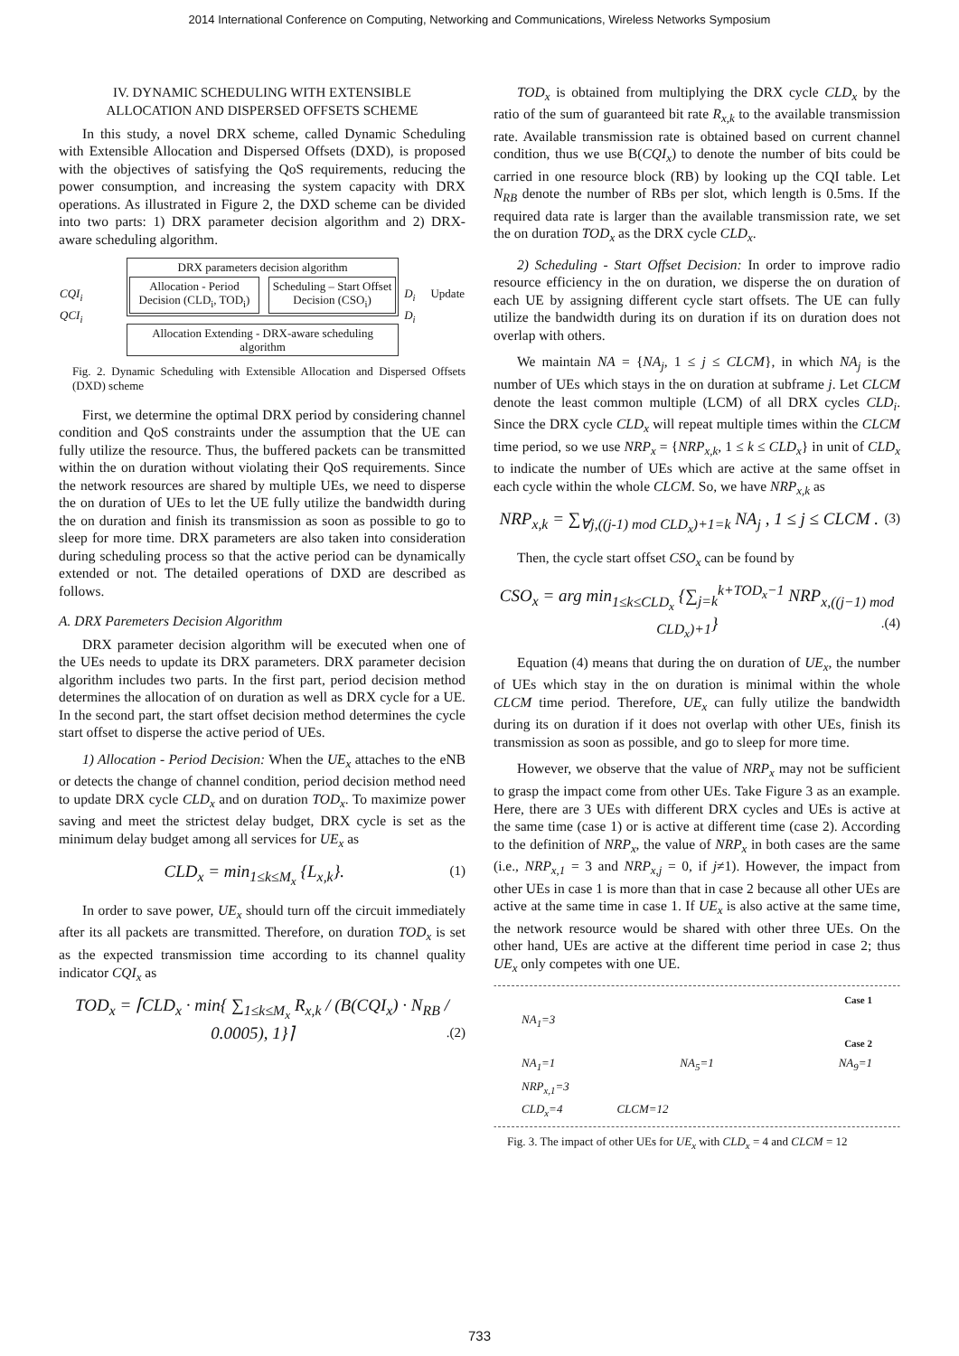2014 International Conference on Computing, Networking and Communications, Wireless Networks Symposium
IV. DYNAMIC SCHEDULING WITH EXTENSIBLE
ALLOCATION AND DISPERSED OFFSETS SCHEME
In this study, a novel DRX scheme, called Dynamic Scheduling with Extensible Allocation and Dispersed Offsets (DXD), is proposed with the objectives of satisfying the QoS requirements, reducing the power consumption, and increasing the system capacity with DRX operations. As illustrated in Figure 2, the DXD scheme can be divided into two parts: 1) DRX parameter decision algorithm and 2) DRX-aware scheduling algorithm.
CQI<sub>i</sub>
QCI<sub>i</sub>
DRX parameters decision algorithm
Allocation - Period Decision (CLD<sub>i</sub>, TOD<sub>i</sub>)
Scheduling – Start Offset Decision (CSO<sub>i</sub>)
Allocation Extending - DRX-aware scheduling algorithm
D<sub>i</sub> Update D<sub>i</sub>
Fig. 2. Dynamic Scheduling with Extensible Allocation and Dispersed Offsets (DXD) scheme
First, we determine the optimal DRX period by considering channel condition and QoS constraints under the assumption that the UE can fully utilize the resource. Thus, the buffered packets can be transmitted within the on duration without violating their QoS requirements. Since the network resources are shared by multiple UEs, we need to disperse the on duration of UEs to let the UE fully utilize the bandwidth during the on duration and finish its transmission as soon as possible to go to sleep for more time. DRX parameters are also taken into consideration during scheduling process so that the active period can be dynamically extended or not. The detailed operations of DXD are described as follows.
A. DRX Paremeters Decision Algorithm
DRX parameter decision algorithm will be executed when one of the UEs needs to update its DRX parameters. DRX parameter decision algorithm includes two parts. In the first part, period decision method determines the allocation of on duration as well as DRX cycle for a UE. In the second part, the start offset decision method determines the cycle start offset to disperse the active period of UEs.
1) Allocation - Period Decision: When the UE<sub>x</sub> attaches to the eNB or detects the change of channel condition, period decision method need to update DRX cycle CLD<sub>x</sub> and on duration TOD<sub>x</sub>. To maximize power saving and meet the strictest delay budget, DRX cycle is set as the minimum delay budget among all services for UE<sub>x</sub> as
CLD<sub>x</sub> = min<sub>1≤k≤M<sub>x</sub></sub> {L<sub>x,k</sub>}. (1)
In order to save power, UE<sub>x</sub> should turn off the circuit immediately after its all packets are transmitted. Therefore, on duration TOD<sub>x</sub> is set as the expected transmission time according to its channel quality indicator CQI<sub>x</sub> as
TOD<sub>x</sub> = ⌈CLD<sub>x</sub> · min{ ∑<sub>1≤k≤M<sub>x</sub></sub> R<sub>x,k</sub> / (B(CQI<sub>x</sub>) · N<sub>RB</sub> / 0.0005), 1}⌉ .(2)
TOD<sub>x</sub> is obtained from multiplying the DRX cycle CLD<sub>x</sub> by the ratio of the sum of guaranteed bit rate R<sub>x,k</sub> to the available transmission rate. Available transmission rate is obtained based on current channel condition, thus we use B(CQI<sub>x</sub>) to denote the number of bits could be carried in one resource block (RB) by looking up the CQI table. Let N<sub>RB</sub> denote the number of RBs per slot, which length is 0.5ms. If the required data rate is larger than the available transmission rate, we set the on duration TOD<sub>x</sub> as the DRX cycle CLD<sub>x</sub>.
2) Scheduling - Start Offset Decision: In order to improve radio resource efficiency in the on duration, we disperse the on duration of each UE by assigning different cycle start offsets. The UE can fully utilize the bandwidth during its on duration if its on duration does not overlap with others.
We maintain NA = {NA<sub>j</sub>, 1 ≤ j ≤ CLCM}, in which NA<sub>j</sub> is the number of UEs which stays in the on duration at subframe j. Let CLCM denote the least common multiple (LCM) of all DRX cycles CLD<sub>i</sub>. Since the DRX cycle CLD<sub>x</sub> will repeat multiple times within the CLCM time period, so we use NRP<sub>x</sub> = {NRP<sub>x,k</sub>, 1 ≤ k ≤ CLD<sub>x</sub>} in unit of CLD<sub>x</sub> to indicate the number of UEs which are active at the same offset in each cycle within the whole CLCM. So, we have NRP<sub>x,k</sub> as
NRP<sub>x,k</sub> = ∑<sub>∀j,((j-1) mod CLD<sub>x</sub>)+1=k</sub> NA<sub>j</sub> , 1 ≤ j ≤ CLCM . (3)
Then, the cycle start offset CSO<sub>x</sub> can be found by
CSO<sub>x</sub> = arg min<sub>1≤k≤CLD<sub>x</sub></sub> {∑<sub>j=k</sub><sup>k+TOD<sub>x</sub>−1</sup> NRP<sub>x,((j−1) mod CLD<sub>x</sub>)+1</sub>} .(4)
Equation (4) means that during the on duration of UE<sub>x</sub>, the number of UEs which stay in the on duration is minimal within the whole CLCM time period. Therefore, UE<sub>x</sub> can fully utilize the bandwidth during its on duration if it does not overlap with other UEs, finish its transmission as soon as possible, and go to sleep for more time.
However, we observe that the value of NRP<sub>x</sub> may not be sufficient to grasp the impact come from other UEs. Take Figure 3 as an example. Here, there are 3 UEs with different DRX cycles and UEs is active at the same time (case 1) or is active at different time (case 2). According to the definition of NRP<sub>x</sub>, the value of NRP<sub>x</sub> in both cases are the same (i.e., NRP<sub>x,1</sub> = 3 and NRP<sub>x,j</sub> = 0, if j≠1). However, the impact from other UEs in case 1 is more than that in case 2 because all other UEs are active at the same time in case 1. If UE<sub>x</sub> is also active at the same time, the network resource would be shared with other three UEs. On the other hand, UEs are active at the different time period in case 2; thus UE<sub>x</sub> only competes with one UE.
Case 1
NA<sub>1</sub>=3
Case 2
NA<sub>1</sub>=1 NA<sub>5</sub>=1 NA<sub>9</sub>=1
NRP<sub>x,1</sub>=3
CLD<sub>x</sub>=4 CLCM=12
Fig. 3. The impact of other UEs for UE<sub>x</sub> with CLD<sub>x</sub> = 4 and CLCM = 12
733